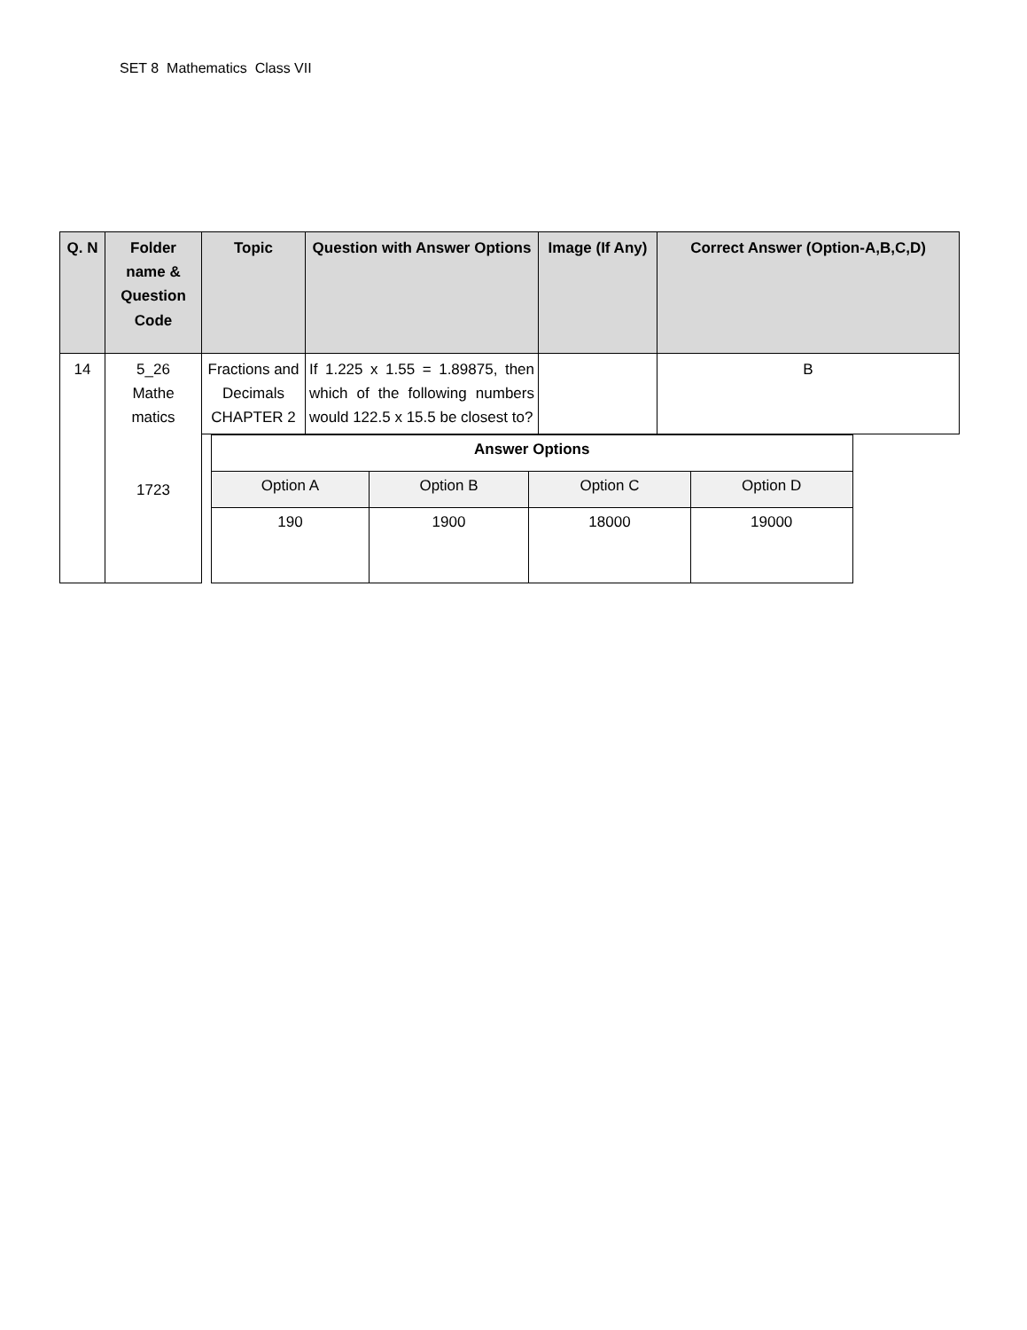SET 8 Mathematics Class VII
| Q. N | Folder name & Question Code | Topic | Question with Answer Options | Image (If Any) | Correct Answer (Option-A,B,C,D) |
| --- | --- | --- | --- | --- | --- |
| 14 | 5_26 Mathe matics 1723 | Fractions and Decimals CHAPTER 2 | If 1.225 x 1.55 = 1.89875, then which of the following numbers would 122.5 x 15.5 be closest to? | | B |
| | | / Answer Options / / / / / Option A / Option B / Option C / Option D / / 190 / 1900 / 18000 / 19000 / | | | |